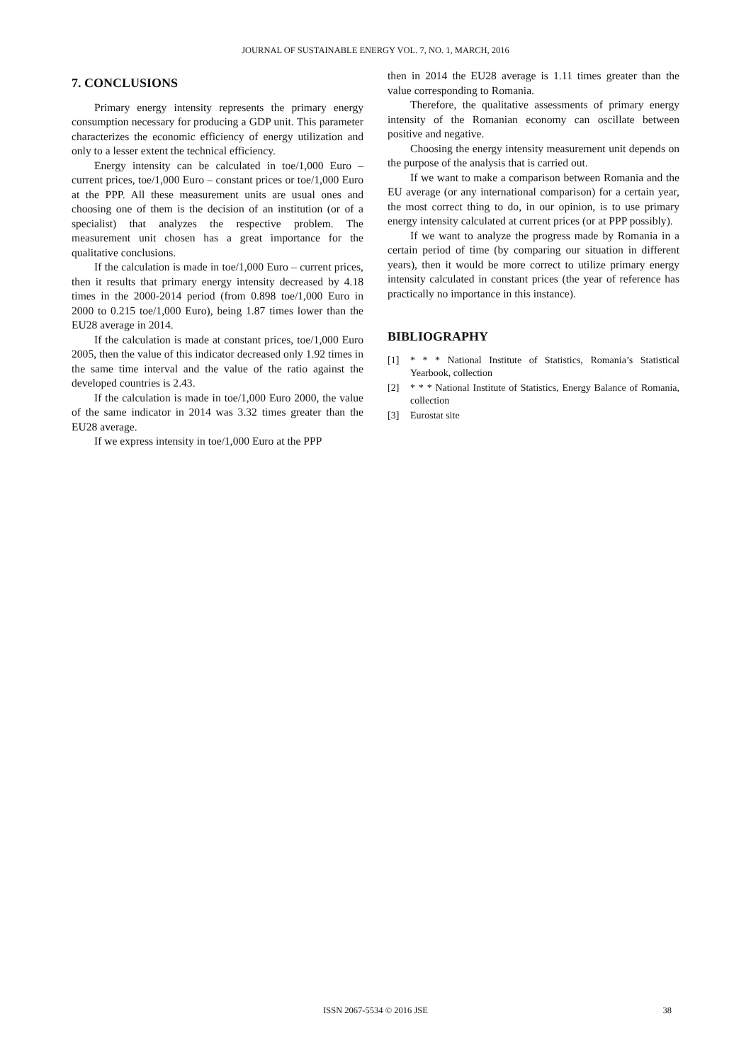JOURNAL OF SUSTAINABLE ENERGY VOL. 7, NO. 1, MARCH, 2016
7. CONCLUSIONS
Primary energy intensity represents the primary energy consumption necessary for producing a GDP unit. This parameter characterizes the economic efficiency of energy utilization and only to a lesser extent the technical efficiency.
Energy intensity can be calculated in toe/1,000 Euro – current prices, toe/1,000 Euro – constant prices or toe/1,000 Euro at the PPP. All these measurement units are usual ones and choosing one of them is the decision of an institution (or of a specialist) that analyzes the respective problem. The measurement unit chosen has a great importance for the qualitative conclusions.
If the calculation is made in toe/1,000 Euro – current prices, then it results that primary energy intensity decreased by 4.18 times in the 2000-2014 period (from 0.898 toe/1,000 Euro in 2000 to 0.215 toe/1,000 Euro), being 1.87 times lower than the EU28 average in 2014.
If the calculation is made at constant prices, toe/1,000 Euro 2005, then the value of this indicator decreased only 1.92 times in the same time interval and the value of the ratio against the developed countries is 2.43.
If the calculation is made in toe/1,000 Euro 2000, the value of the same indicator in 2014 was 3.32 times greater than the EU28 average.
If we express intensity in toe/1,000 Euro at the PPP
then in 2014 the EU28 average is 1.11 times greater than the value corresponding to Romania.
Therefore, the qualitative assessments of primary energy intensity of the Romanian economy can oscillate between positive and negative.
Choosing the energy intensity measurement unit depends on the purpose of the analysis that is carried out.
If we want to make a comparison between Romania and the EU average (or any international comparison) for a certain year, the most correct thing to do, in our opinion, is to use primary energy intensity calculated at current prices (or at PPP possibly).
If we want to analyze the progress made by Romania in a certain period of time (by comparing our situation in different years), then it would be more correct to utilize primary energy intensity calculated in constant prices (the year of reference has practically no importance in this instance).
BIBLIOGRAPHY
[1] * * * National Institute of Statistics, Romania’s Statistical Yearbook, collection
[2] * * * National Institute of Statistics, Energy Balance of Romania, collection
[3] Eurostat site
ISSN 2067-5534 © 2016 JSE 38